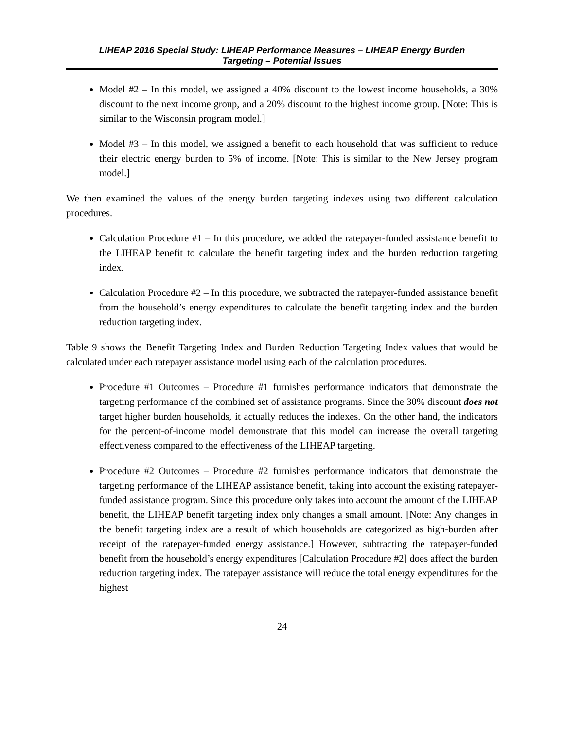LIHEAP 2016 Special Study: LIHEAP Performance Measures – LIHEAP Energy Burden
Targeting – Potential Issues
Model #2 – In this model, we assigned a 40% discount to the lowest income households, a 30% discount to the next income group, and a 20% discount to the highest income group. [Note: This is similar to the Wisconsin program model.]
Model #3 – In this model, we assigned a benefit to each household that was sufficient to reduce their electric energy burden to 5% of income. [Note: This is similar to the New Jersey program model.]
We then examined the values of the energy burden targeting indexes using two different calculation procedures.
Calculation Procedure #1 – In this procedure, we added the ratepayer-funded assistance benefit to the LIHEAP benefit to calculate the benefit targeting index and the burden reduction targeting index.
Calculation Procedure #2 – In this procedure, we subtracted the ratepayer-funded assistance benefit from the household’s energy expenditures to calculate the benefit targeting index and the burden reduction targeting index.
Table 9 shows the Benefit Targeting Index and Burden Reduction Targeting Index values that would be calculated under each ratepayer assistance model using each of the calculation procedures.
Procedure #1 Outcomes – Procedure #1 furnishes performance indicators that demonstrate the targeting performance of the combined set of assistance programs. Since the 30% discount does not target higher burden households, it actually reduces the indexes. On the other hand, the indicators for the percent-of-income model demonstrate that this model can increase the overall targeting effectiveness compared to the effectiveness of the LIHEAP targeting.
Procedure #2 Outcomes – Procedure #2 furnishes performance indicators that demonstrate the targeting performance of the LIHEAP assistance benefit, taking into account the existing ratepayer-funded assistance program. Since this procedure only takes into account the amount of the LIHEAP benefit, the LIHEAP benefit targeting index only changes a small amount. [Note: Any changes in the benefit targeting index are a result of which households are categorized as high-burden after receipt of the ratepayer-funded energy assistance.] However, subtracting the ratepayer-funded benefit from the household’s energy expenditures [Calculation Procedure #2] does affect the burden reduction targeting index. The ratepayer assistance will reduce the total energy expenditures for the highest
24